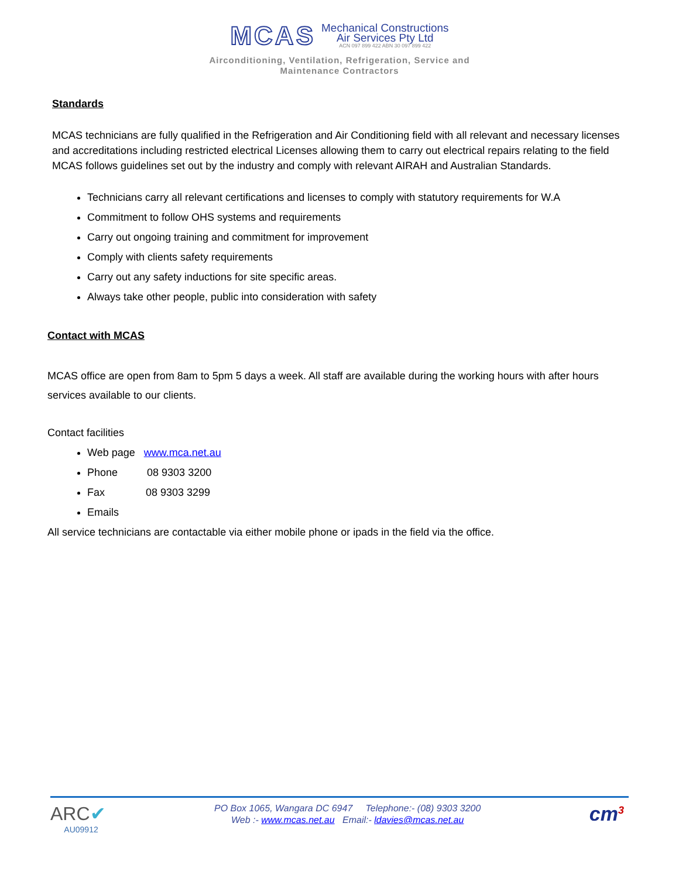MCAS
Mechanical Constructions
Air Services Pty Ltd
ACN 097 899 422 ABN 30 097 899 422
Airconditioning, Ventilation, Refrigeration, Service and
Maintenance Contractors
Standards
MCAS technicians are fully qualified in the Refrigeration and Air Conditioning field with all relevant and necessary licenses and accreditations including restricted electrical Licenses allowing them to carry out electrical repairs relating to the field
MCAS follows guidelines set out by the industry and comply with relevant AIRAH and Australian Standards.
Technicians carry all relevant certifications and licenses to comply with statutory requirements for W.A
Commitment to follow OHS systems and requirements
Carry out ongoing training and commitment for improvement
Comply with clients safety requirements
Carry out any safety inductions for site specific areas.
Always take other people, public into consideration with safety
Contact with MCAS
MCAS office are open from 8am to 5pm 5 days a week. All staff are available during the working hours with after hours services available to our clients.
Contact facilities
Web page www.mca.net.au
Phone 08 9303 3200
Fax 08 9303 3299
Emails
All service technicians are contactable via either mobile phone or ipads in the field via the office.
ARC✔
AU09912
PO Box 1065, Wangara DC 6947 Telephone:- (08) 9303 3200
Web :- www.mcas.net.au Email:- ldavies@mcas.net.au
cm<sup>3</sup>